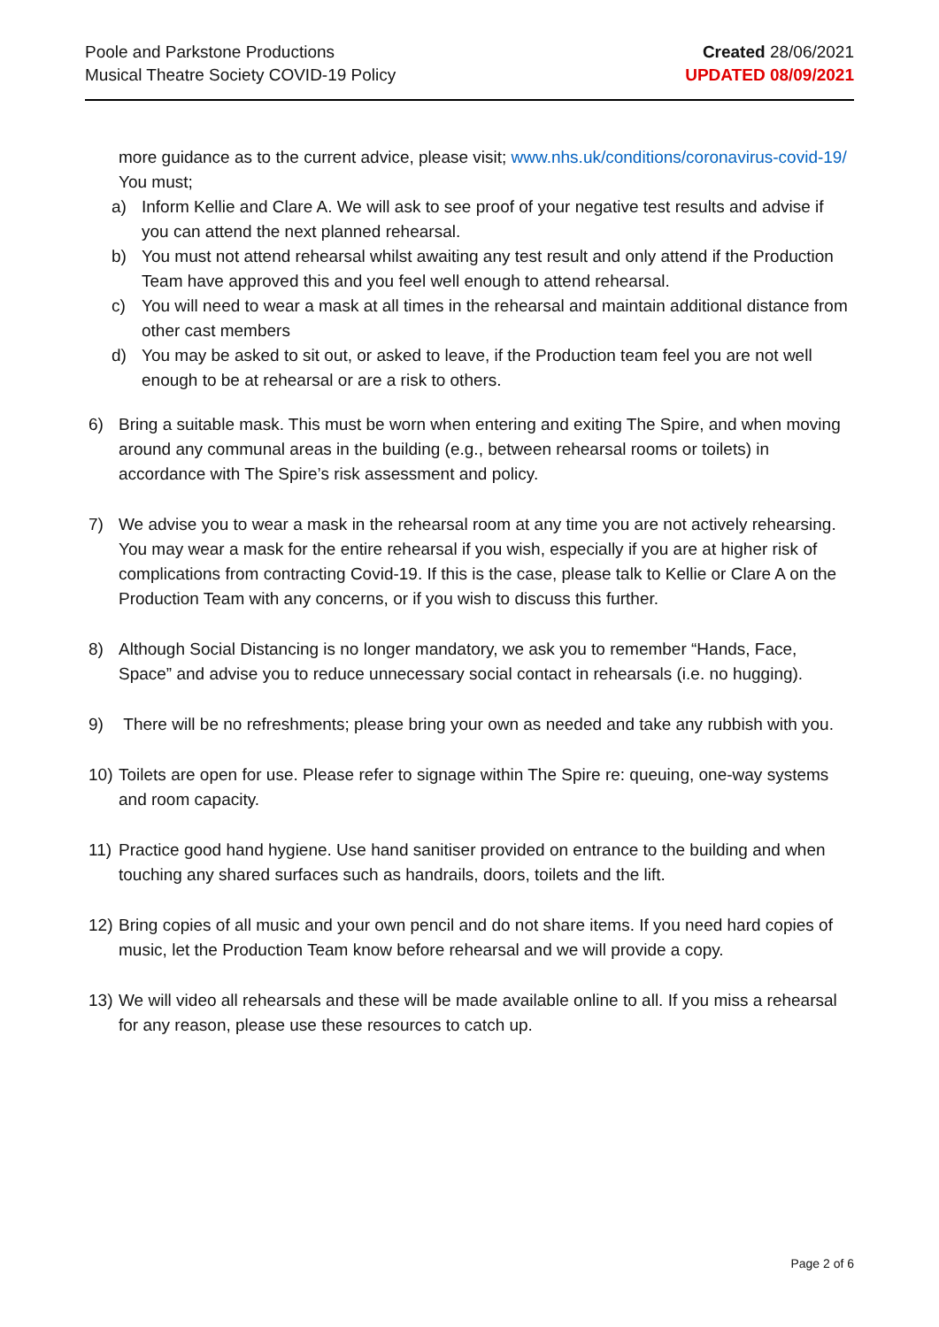Poole and Parkstone Productions
Musical Theatre Society COVID-19 Policy
Created 28/06/2021
UPDATED 08/09/2021
more guidance as to the current advice, please visit; www.nhs.uk/conditions/coronavirus-covid-19/ You must;
a) Inform Kellie and Clare A. We will ask to see proof of your negative test results and advise if you can attend the next planned rehearsal.
b) You must not attend rehearsal whilst awaiting any test result and only attend if the Production Team have approved this and you feel well enough to attend rehearsal.
c) You will need to wear a mask at all times in the rehearsal and maintain additional distance from other cast members
d) You may be asked to sit out, or asked to leave, if the Production team feel you are not well enough to be at rehearsal or are a risk to others.
6) Bring a suitable mask. This must be worn when entering and exiting The Spire, and when moving around any communal areas in the building (e.g., between rehearsal rooms or toilets) in accordance with The Spire’s risk assessment and policy.
7) We advise you to wear a mask in the rehearsal room at any time you are not actively rehearsing. You may wear a mask for the entire rehearsal if you wish, especially if you are at higher risk of complications from contracting Covid-19. If this is the case, please talk to Kellie or Clare A on the Production Team with any concerns, or if you wish to discuss this further.
8) Although Social Distancing is no longer mandatory, we ask you to remember “Hands, Face, Space” and advise you to reduce unnecessary social contact in rehearsals (i.e. no hugging).
9) There will be no refreshments; please bring your own as needed and take any rubbish with you.
10) Toilets are open for use. Please refer to signage within The Spire re: queuing, one-way systems and room capacity.
11) Practice good hand hygiene. Use hand sanitiser provided on entrance to the building and when touching any shared surfaces such as handrails, doors, toilets and the lift.
12) Bring copies of all music and your own pencil and do not share items. If you need hard copies of music, let the Production Team know before rehearsal and we will provide a copy.
13) We will video all rehearsals and these will be made available online to all. If you miss a rehearsal for any reason, please use these resources to catch up.
Page 2 of 6